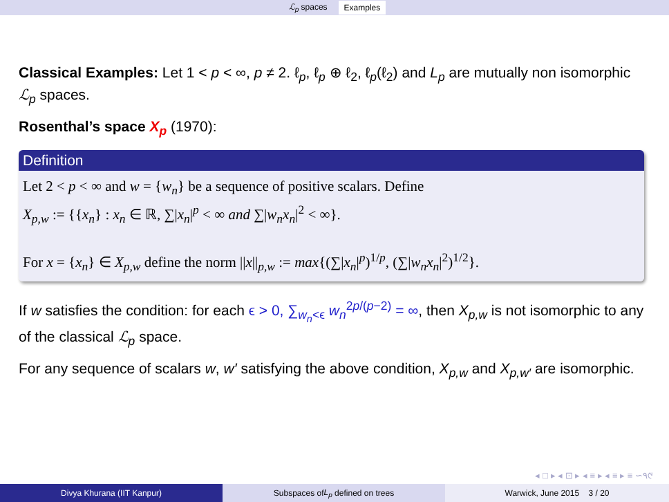ℒ<sub>p</sub> spaces Examples
Classical Examples: Let 1 < p < ∞, p ≠ 2. ℓ<sub>p</sub>, ℓ<sub>p</sub> ⊕ ℓ<sub>2</sub>, ℓ<sub>p</sub>(ℓ<sub>2</sub>) and L<sub>p</sub> are mutually non isomorphic ℒ<sub>p</sub> spaces.
Rosenthal’s space X<sub>p</sub> (1970):
Definition
Let 2 < p < ∞ and w = {w<sub>n</sub>} be a sequence of positive scalars. Define
X<sub>p,w</sub> := {{x<sub>n</sub>} : x<sub>n</sub> ∈ ℝ, ∑|x<sub>n</sub>|<sup>p</sup> < ∞ and ∑|w<sub>n</sub>x<sub>n</sub>|<sup>2</sup> < ∞}.
For x = {x<sub>n</sub>} ∈ X<sub>p,w</sub> define the norm ||x||<sub>p,w</sub> := max{(∑|x<sub>n</sub>|<sup>p</sup>)<sup>1/p</sup>, (∑|w<sub>n</sub>x<sub>n</sub>|<sup>2</sup>)<sup>1/2</sup>}.
If w satisfies the condition: for each ϵ > 0, ∑<sub>w<sub>n</sub><ϵ</sub> w<sub>n</sub><sup>2p/(p−2)</sup> = ∞, then X<sub>p,w</sub> is not isomorphic to any of the classical ℒ<sub>p</sub> space.
For any sequence of scalars w, w′ satisfying the above condition, X<sub>p,w</sub> and X<sub>p,w′</sub> are isomorphic.
◂ □ ▸ ◂ ⊡ ▸ ◂ ≡ ▸ ◂ ≡ ▸ ≡ ∽٩୯
Divya Khurana (IIT Kanpur) Subspaces of L<sub>p</sub> defined on trees Warwick, June 2015 3 / 20